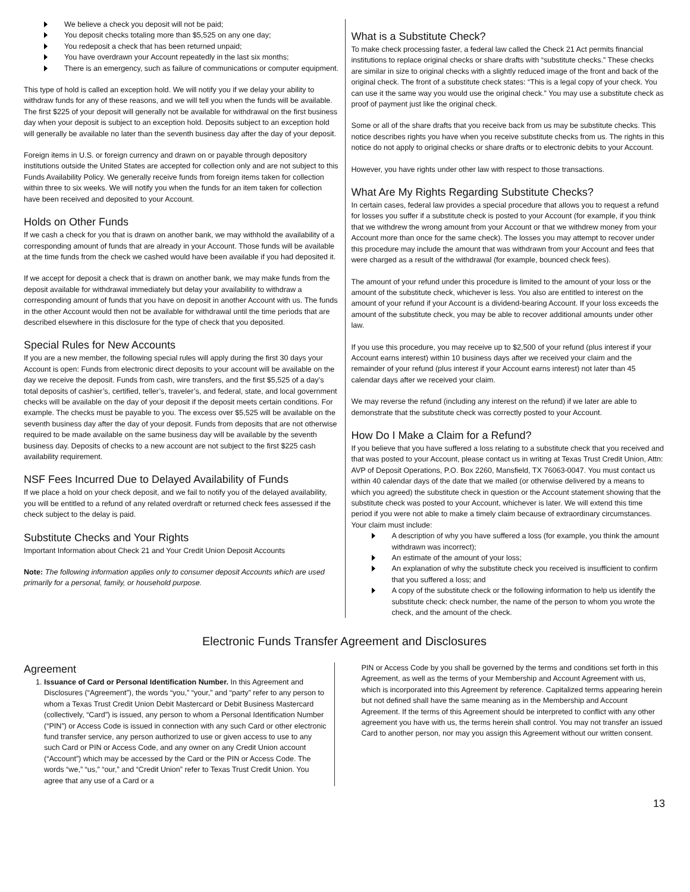We believe a check you deposit will not be paid;
You deposit checks totaling more than $5,525 on any one day;
You redeposit a check that has been returned unpaid;
You have overdrawn your Account repeatedly in the last six months;
There is an emergency, such as failure of communications or computer equipment.
This type of hold is called an exception hold. We will notify you if we delay your ability to withdraw funds for any of these reasons, and we will tell you when the funds will be available. The first $225 of your deposit will generally not be available for withdrawal on the first business day when your deposit is subject to an exception hold. Deposits subject to an exception hold will generally be available no later than the seventh business day after the day of your deposit.
Foreign items in U.S. or foreign currency and drawn on or payable through depository institutions outside the United States are accepted for collection only and are not subject to this Funds Availability Policy. We generally receive funds from foreign items taken for collection within three to six weeks. We will notify you when the funds for an item taken for collection have been received and deposited to your Account.
Holds on Other Funds
If we cash a check for you that is drawn on another bank, we may withhold the availability of a corresponding amount of funds that are already in your Account. Those funds will be available at the time funds from the check we cashed would have been available if you had deposited it.
If we accept for deposit a check that is drawn on another bank, we may make funds from the deposit available for withdrawal immediately but delay your availability to withdraw a corresponding amount of funds that you have on deposit in another Account with us. The funds in the other Account would then not be available for withdrawal until the time periods that are described elsewhere in this disclosure for the type of check that you deposited.
Special Rules for New Accounts
If you are a new member, the following special rules will apply during the first 30 days your Account is open: Funds from electronic direct deposits to your account will be available on the day we receive the deposit. Funds from cash, wire transfers, and the first $5,525 of a day’s total deposits of cashier’s, certified, teller’s, traveler’s, and federal, state, and local government checks will be available on the day of your deposit if the deposit meets certain conditions. For example. The checks must be payable to you. The excess over $5,525 will be available on the seventh business day after the day of your deposit. Funds from deposits that are not otherwise required to be made available on the same business day will be available by the seventh business day. Deposits of checks to a new account are not subject to the first $225 cash availability requirement.
NSF Fees Incurred Due to Delayed Availability of Funds
If we place a hold on your check deposit, and we fail to notify you of the delayed availability, you will be entitled to a refund of any related overdraft or returned check fees assessed if the check subject to the delay is paid.
Substitute Checks and Your Rights
Important Information about Check 21 and Your Credit Union Deposit Accounts
Note: The following information applies only to consumer deposit Accounts which are used primarily for a personal, family, or household purpose.
What is a Substitute Check?
To make check processing faster, a federal law called the Check 21 Act permits financial institutions to replace original checks or share drafts with “substitute checks.” These checks are similar in size to original checks with a slightly reduced image of the front and back of the original check. The front of a substitute check states: “This is a legal copy of your check. You can use it the same way you would use the original check.” You may use a substitute check as proof of payment just like the original check.
Some or all of the share drafts that you receive back from us may be substitute checks. This notice describes rights you have when you receive substitute checks from us. The rights in this notice do not apply to original checks or share drafts or to electronic debits to your Account.
However, you have rights under other law with respect to those transactions.
What Are My Rights Regarding Substitute Checks?
In certain cases, federal law provides a special procedure that allows you to request a refund for losses you suffer if a substitute check is posted to your Account (for example, if you think that we withdrew the wrong amount from your Account or that we withdrew money from your Account more than once for the same check). The losses you may attempt to recover under this procedure may include the amount that was withdrawn from your Account and fees that were charged as a result of the withdrawal (for example, bounced check fees).
The amount of your refund under this procedure is limited to the amount of your loss or the amount of the substitute check, whichever is less. You also are entitled to interest on the amount of your refund if your Account is a dividend-bearing Account. If your loss exceeds the amount of the substitute check, you may be able to recover additional amounts under other law.
If you use this procedure, you may receive up to $2,500 of your refund (plus interest if your Account earns interest) within 10 business days after we received your claim and the remainder of your refund (plus interest if your Account earns interest) not later than 45 calendar days after we received your claim.
We may reverse the refund (including any interest on the refund) if we later are able to demonstrate that the substitute check was correctly posted to your Account.
How Do I Make a Claim for a Refund?
If you believe that you have suffered a loss relating to a substitute check that you received and that was posted to your Account, please contact us in writing at Texas Trust Credit Union, Attn: AVP of Deposit Operations, P.O. Box 2260, Mansfield, TX 76063-0047. You must contact us within 40 calendar days of the date that we mailed (or otherwise delivered by a means to which you agreed) the substitute check in question or the Account statement showing that the substitute check was posted to your Account, whichever is later. We will extend this time period if you were not able to make a timely claim because of extraordinary circumstances.
Your claim must include:
A description of why you have suffered a loss (for example, you think the amount withdrawn was incorrect);
An estimate of the amount of your loss;
An explanation of why the substitute check you received is insufficient to confirm that you suffered a loss; and
A copy of the substitute check or the following information to help us identify the substitute check: check number, the name of the person to whom you wrote the check, and the amount of the check.
Electronic Funds Transfer Agreement and Disclosures
Agreement
1. Issuance of Card or Personal Identification Number. In this Agreement and Disclosures (“Agreement”), the words “you,” “your,” and “party” refer to any person to whom a Texas Trust Credit Union Debit Mastercard or Debit Business Mastercard (collectively, “Card”) is issued, any person to whom a Personal Identification Number (“PIN”) or Access Code is issued in connection with any such Card or other electronic fund transfer service, any person authorized to use or given access to use to any such Card or PIN or Access Code, and any owner on any Credit Union account (“Account”) which may be accessed by the Card or the PIN or Access Code. The words “we,” “us,” “our,” and “Credit Union” refer to Texas Trust Credit Union. You agree that any use of a Card or a
PIN or Access Code by you shall be governed by the terms and conditions set forth in this Agreement, as well as the terms of your Membership and Account Agreement with us, which is incorporated into this Agreement by reference. Capitalized terms appearing herein but not defined shall have the same meaning as in the Membership and Account Agreement. If the terms of this Agreement should be interpreted to conflict with any other agreement you have with us, the terms herein shall control. You may not transfer an issued Card to another person, nor may you assign this Agreement without our written consent.
13